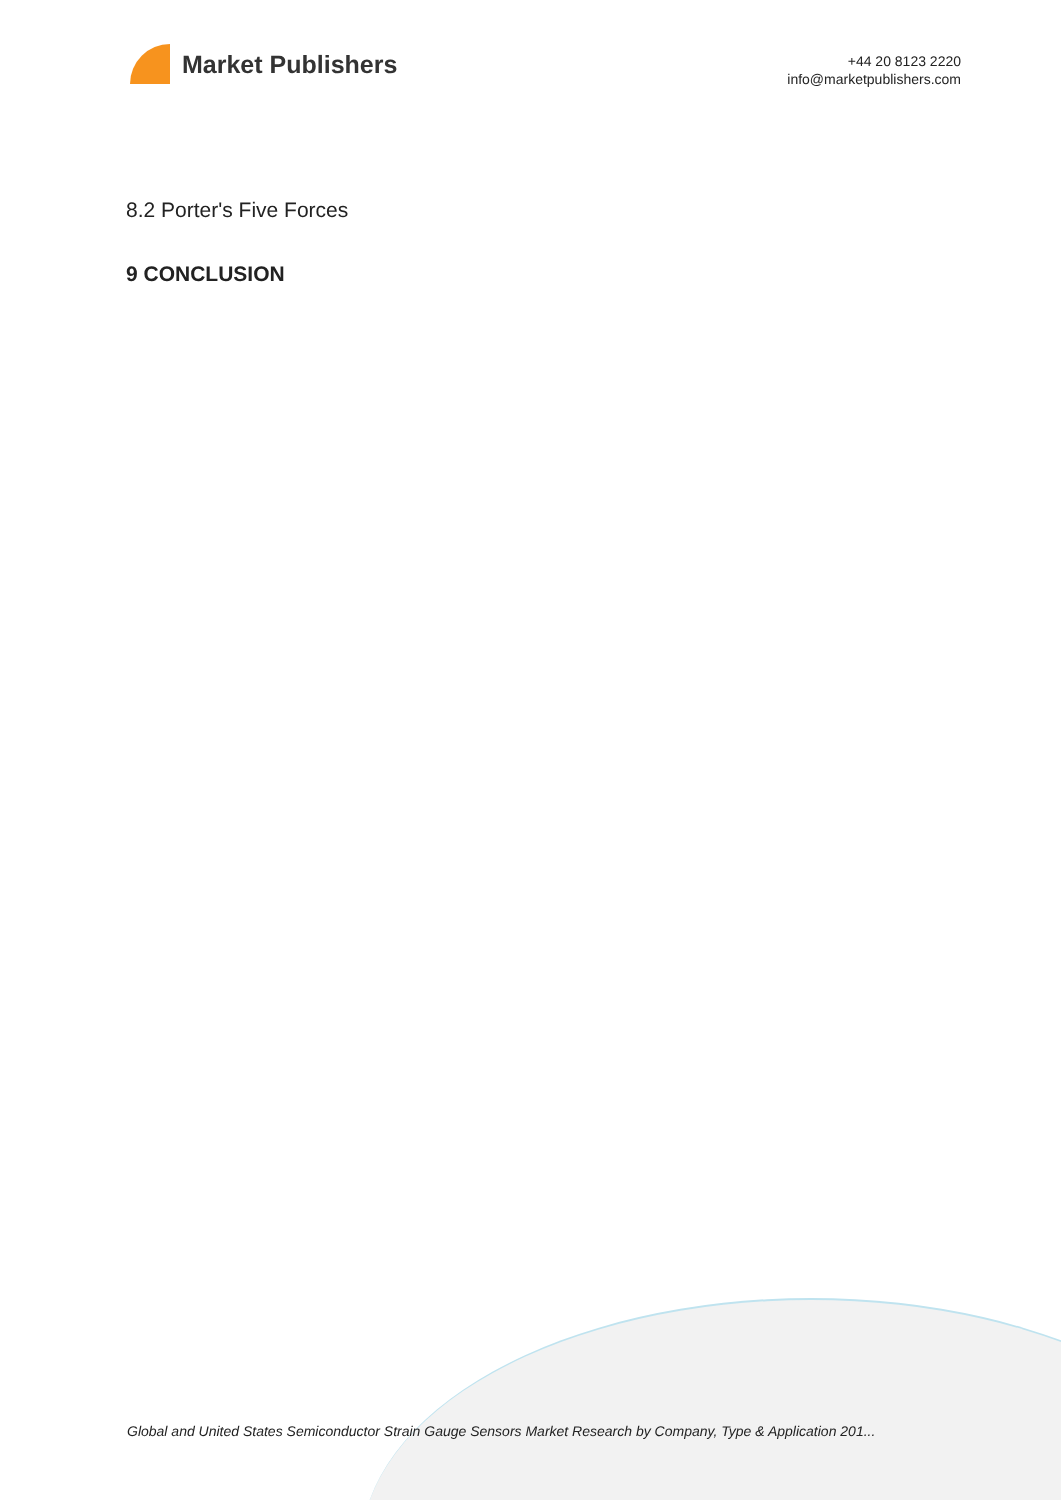Market Publishers
+44 20 8123 2220
info@marketpublishers.com
8.2 Porter's Five Forces
9 CONCLUSION
Global and United States Semiconductor Strain Gauge Sensors Market Research by Company, Type & Application 201...